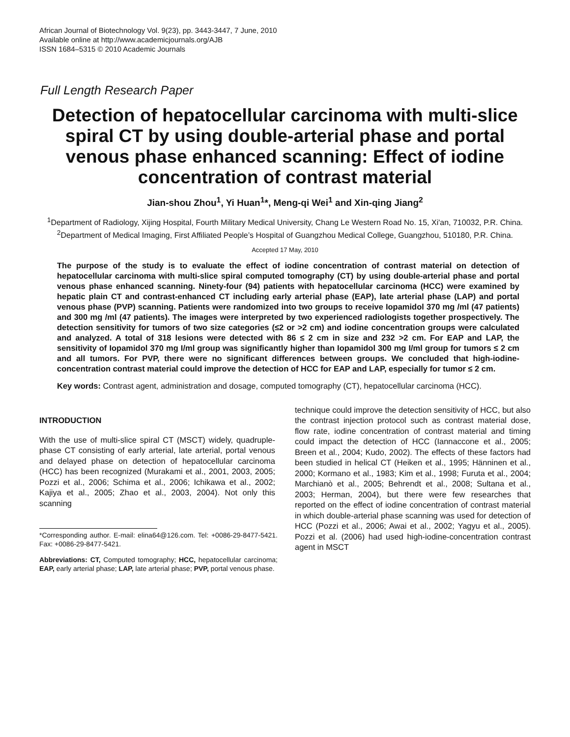African Journal of Biotechnology Vol. 9(23), pp. 3443-3447, 7 June, 2010
Available online at http://www.academicjournals.org/AJB
ISSN 1684–5315 © 2010 Academic Journals
Full Length Research Paper
Detection of hepatocellular carcinoma with multi-slice spiral CT by using double-arterial phase and portal venous phase enhanced scanning: Effect of iodine concentration of contrast material
Jian-shou Zhou<sup>1</sup>, Yi Huan<sup>1</sup>*, Meng-qi Wei<sup>1</sup> and Xin-qing Jiang<sup>2</sup>
<sup>1</sup> Department of Radiology, Xijing Hospital, Fourth Military Medical University, Chang Le Western Road No. 15, Xi'an, 710032, P.R. China.
<sup>2</sup> Department of Medical Imaging, First Affiliated People’s Hospital of Guangzhou Medical College, Guangzhou, 510180, P.R. China.
Accepted 17 May, 2010
The purpose of the study is to evaluate the effect of iodine concentration of contrast material on detection of hepatocellular carcinoma with multi-slice spiral computed tomography (CT) by using double-arterial phase and portal venous phase enhanced scanning. Ninety-four (94) patients with hepatocellular carcinoma (HCC) were examined by hepatic plain CT and contrast-enhanced CT including early arterial phase (EAP), late arterial phase (LAP) and portal venous phase (PVP) scanning. Patients were randomized into two groups to receive Iopamidol 370 mg /ml (47 patients) and 300 mg /ml (47 patients). The images were interpreted by two experienced radiologists together prospectively. The detection sensitivity for tumors of two size categories (≤2 or >2 cm) and iodine concentration groups were calculated and analyzed. A total of 318 lesions were detected with 86 ≤ 2 cm in size and 232 >2 cm. For EAP and LAP, the sensitivity of Iopamidol 370 mg I/ml group was significantly higher than Iopamidol 300 mg I/ml group for tumors ≤ 2 cm and all tumors. For PVP, there were no significant differences between groups. We concluded that high-iodine-concentration contrast material could improve the detection of HCC for EAP and LAP, especially for tumor ≤ 2 cm.
Key words: Contrast agent, administration and dosage, computed tomography (CT), hepatocellular carcinoma (HCC).
INTRODUCTION
With the use of multi-slice spiral CT (MSCT) widely, quadruple-phase CT consisting of early arterial, late arterial, portal venous and delayed phase on detection of hepatocellular carcinoma (HCC) has been recognized (Murakami et al., 2001, 2003, 2005; Pozzi et al., 2006; Schima et al., 2006; Ichikawa et al., 2002; Kajiya et al., 2005; Zhao et al., 2003, 2004). Not only this scanning
*Corresponding author. E-mail: elina64@126.com. Tel: +0086-29-8477-5421. Fax: +0086-29-8477-5421.
Abbreviations: CT, Computed tomography; HCC, hepatocellular carcinoma; EAP, early arterial phase; LAP, late arterial phase; PVP, portal venous phase.
technique could improve the detection sensitivity of HCC, but also the contrast injection protocol such as contrast material dose, flow rate, iodine concentration of contrast material and timing could impact the detection of HCC (Iannaccone et al., 2005; Breen et al., 2004; Kudo, 2002). The effects of these factors had been studied in helical CT (Heiken et al., 1995; Hänninen et al., 2000; Kormano et al., 1983; Kim et al., 1998; Furuta et al., 2004; Marchianò et al., 2005; Behrendt et al., 2008; Sultana et al., 2003; Herman, 2004), but there were few researches that reported on the effect of iodine concentration of contrast material in which double-arterial phase scanning was used for detection of HCC (Pozzi et al., 2006; Awai et al., 2002; Yagyu et al., 2005). Pozzi et al. (2006) had used high-iodine-concentration contrast agent in MSCT